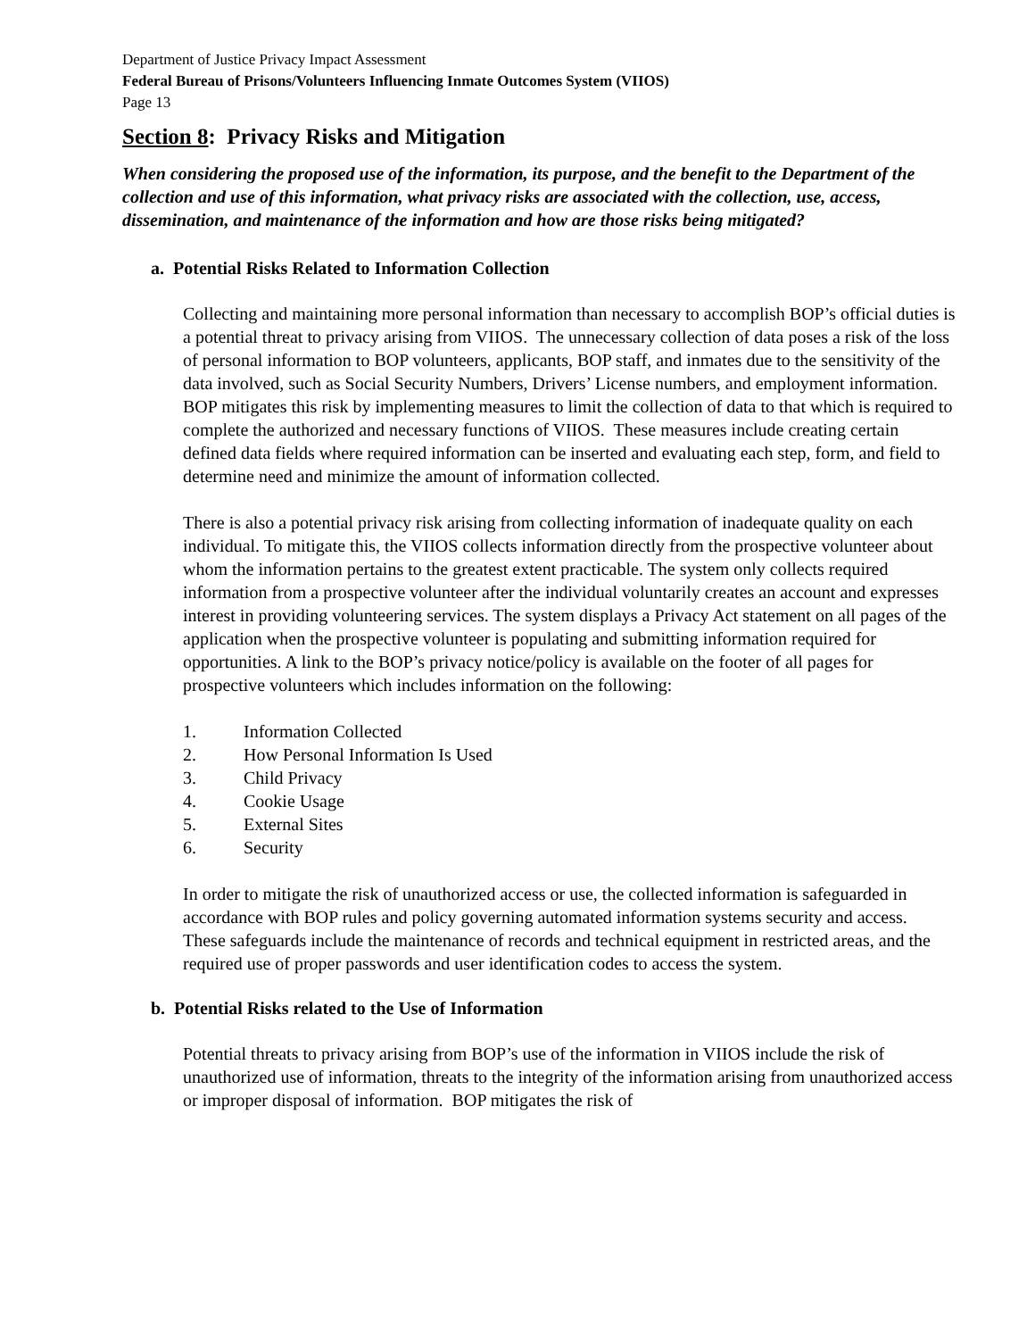Department of Justice Privacy Impact Assessment
Federal Bureau of Prisons/Volunteers Influencing Inmate Outcomes System (VIIOS)
Page 13
Section 8: Privacy Risks and Mitigation
When considering the proposed use of the information, its purpose, and the benefit to the Department of the collection and use of this information, what privacy risks are associated with the collection, use, access, dissemination, and maintenance of the information and how are those risks being mitigated?
a. Potential Risks Related to Information Collection
Collecting and maintaining more personal information than necessary to accomplish BOP’s official duties is a potential threat to privacy arising from VIIOS. The unnecessary collection of data poses a risk of the loss of personal information to BOP volunteers, applicants, BOP staff, and inmates due to the sensitivity of the data involved, such as Social Security Numbers, Drivers’ License numbers, and employment information. BOP mitigates this risk by implementing measures to limit the collection of data to that which is required to complete the authorized and necessary functions of VIIOS. These measures include creating certain defined data fields where required information can be inserted and evaluating each step, form, and field to determine need and minimize the amount of information collected.
There is also a potential privacy risk arising from collecting information of inadequate quality on each individual. To mitigate this, the VIIOS collects information directly from the prospective volunteer about whom the information pertains to the greatest extent practicable. The system only collects required information from a prospective volunteer after the individual voluntarily creates an account and expresses interest in providing volunteering services. The system displays a Privacy Act statement on all pages of the application when the prospective volunteer is populating and submitting information required for opportunities. A link to the BOP’s privacy notice/policy is available on the footer of all pages for prospective volunteers which includes information on the following:
1. Information Collected
2. How Personal Information Is Used
3. Child Privacy
4. Cookie Usage
5. External Sites
6. Security
In order to mitigate the risk of unauthorized access or use, the collected information is safeguarded in accordance with BOP rules and policy governing automated information systems security and access. These safeguards include the maintenance of records and technical equipment in restricted areas, and the required use of proper passwords and user identification codes to access the system.
b. Potential Risks related to the Use of Information
Potential threats to privacy arising from BOP’s use of the information in VIIOS include the risk of unauthorized use of information, threats to the integrity of the information arising from unauthorized access or improper disposal of information. BOP mitigates the risk of